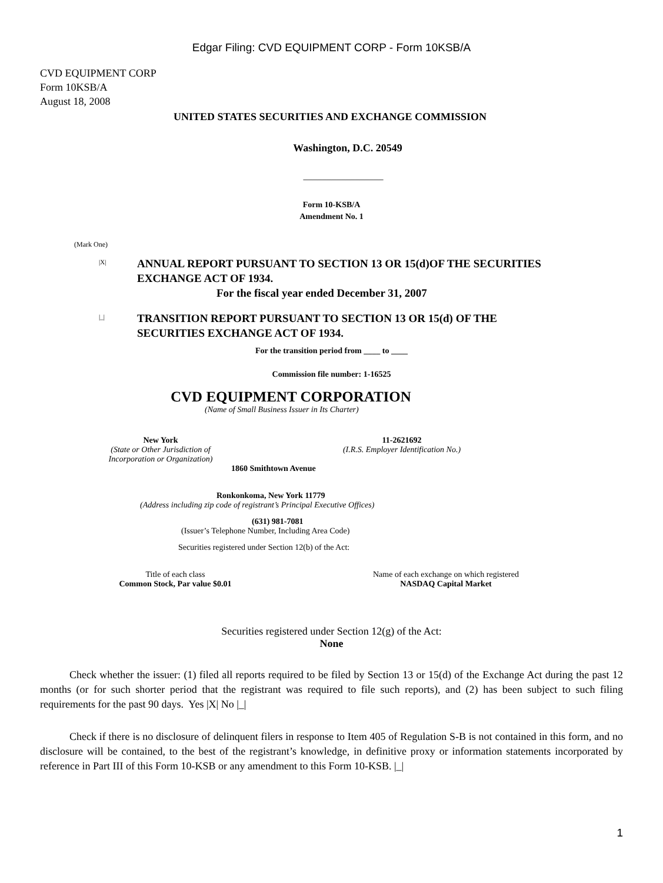Edgar Filing: CVD EQUIPMENT CORP - Form 10KSB/A
CVD EQUIPMENT CORP
Form 10KSB/A
August 18, 2008
UNITED STATES SECURITIES AND EXCHANGE COMMISSION
Washington, D.C. 20549
_________________
Form 10-KSB/A
Amendment No. 1
(Mark One)
|X|
ANNUAL REPORT PURSUANT TO SECTION 13 OR 15(d)OF THE SECURITIES
EXCHANGE ACT OF 1934.
For the fiscal year ended December 31, 2007
|_|
TRANSITION REPORT PURSUANT TO SECTION 13 OR 15(d) OF THE
SECURITIES EXCHANGE ACT OF 1934.
For the transition period from ____ to ____
Commission file number: 1-16525
CVD EQUIPMENT CORPORATION
(Name of Small Business Issuer in Its Charter)
New York
(State or Other Jurisdiction of
Incorporation or Organization)
11-2621692
(I.R.S. Employer Identification No.)
1860 Smithtown Avenue
Ronkonkoma, New York 11779
(Address including zip code of registrant’s Principal Executive Offices)
(631) 981-7081
(Issuer’s Telephone Number, Including Area Code)
Securities registered under Section 12(b) of the Act:
Title of each class
Common Stock, Par value $0.01
Name of each exchange on which registered
NASDAQ Capital Market
Securities registered under Section 12(g) of the Act:
None
Check whether the issuer: (1) filed all reports required to be filed by Section 13 or 15(d) of the Exchange Act during the past 12 months (or for such shorter period that the registrant was required to file such reports), and (2) has been subject to such filing requirements for the past 90 days. Yes |X| No |_|
Check if there is no disclosure of delinquent filers in response to Item 405 of Regulation S-B is not contained in this form, and no disclosure will be contained, to the best of the registrant’s knowledge, in definitive proxy or information statements incorporated by reference in Part III of this Form 10-KSB or any amendment to this Form 10-KSB. |_|
1